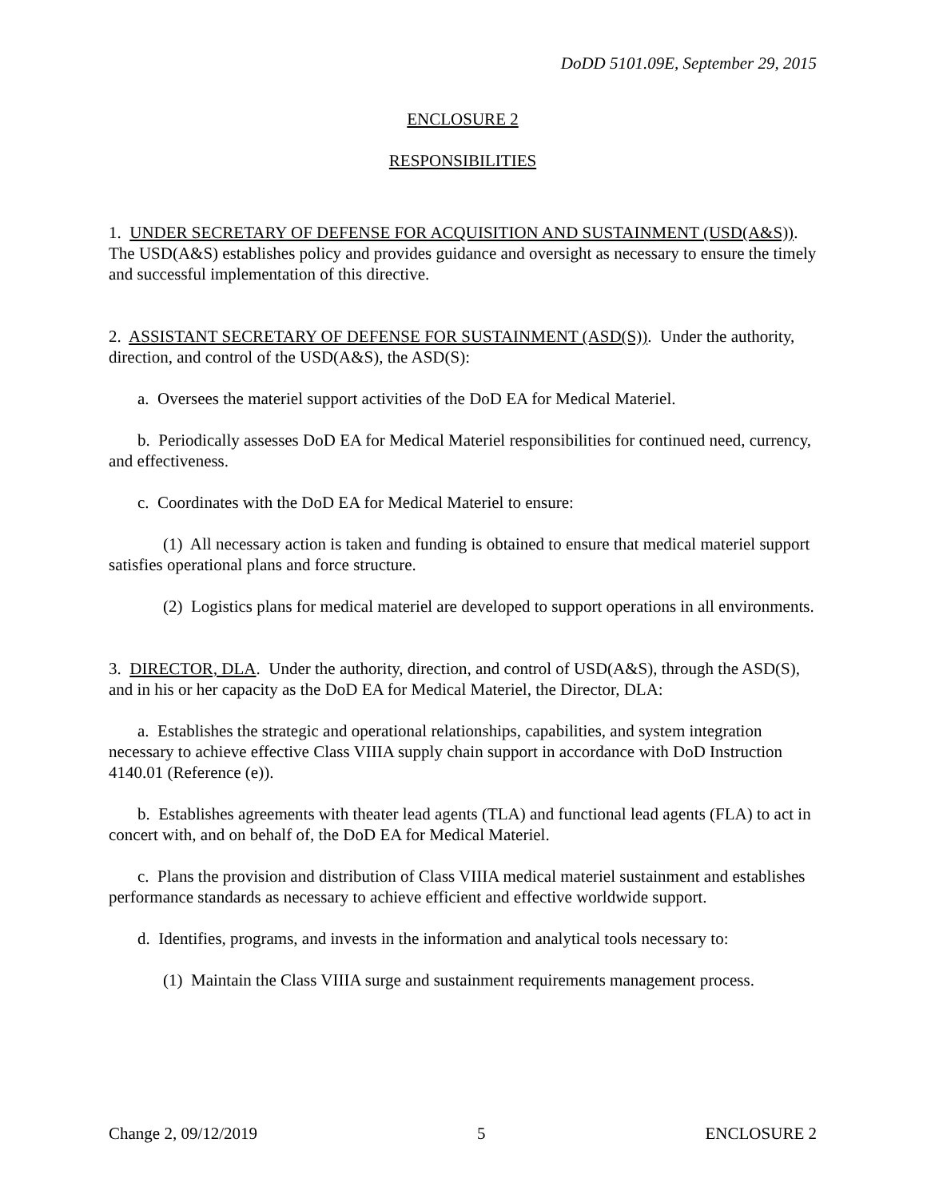DoDD 5101.09E, September 29, 2015
ENCLOSURE 2
RESPONSIBILITIES
1. UNDER SECRETARY OF DEFENSE FOR ACQUISITION AND SUSTAINMENT (USD(A&S)). The USD(A&S) establishes policy and provides guidance and oversight as necessary to ensure the timely and successful implementation of this directive.
2. ASSISTANT SECRETARY OF DEFENSE FOR SUSTAINMENT (ASD(S)). Under the authority, direction, and control of the USD(A&S), the ASD(S):
a. Oversees the materiel support activities of the DoD EA for Medical Materiel.
b. Periodically assesses DoD EA for Medical Materiel responsibilities for continued need, currency, and effectiveness.
c. Coordinates with the DoD EA for Medical Materiel to ensure:
(1) All necessary action is taken and funding is obtained to ensure that medical materiel support satisfies operational plans and force structure.
(2) Logistics plans for medical materiel are developed to support operations in all environments.
3. DIRECTOR, DLA. Under the authority, direction, and control of USD(A&S), through the ASD(S), and in his or her capacity as the DoD EA for Medical Materiel, the Director, DLA:
a. Establishes the strategic and operational relationships, capabilities, and system integration necessary to achieve effective Class VIIIA supply chain support in accordance with DoD Instruction 4140.01 (Reference (e)).
b. Establishes agreements with theater lead agents (TLA) and functional lead agents (FLA) to act in concert with, and on behalf of, the DoD EA for Medical Materiel.
c. Plans the provision and distribution of Class VIIIA medical materiel sustainment and establishes performance standards as necessary to achieve efficient and effective worldwide support.
d. Identifies, programs, and invests in the information and analytical tools necessary to:
(1) Maintain the Class VIIIA surge and sustainment requirements management process.
Change 2, 09/12/2019 5 ENCLOSURE 2